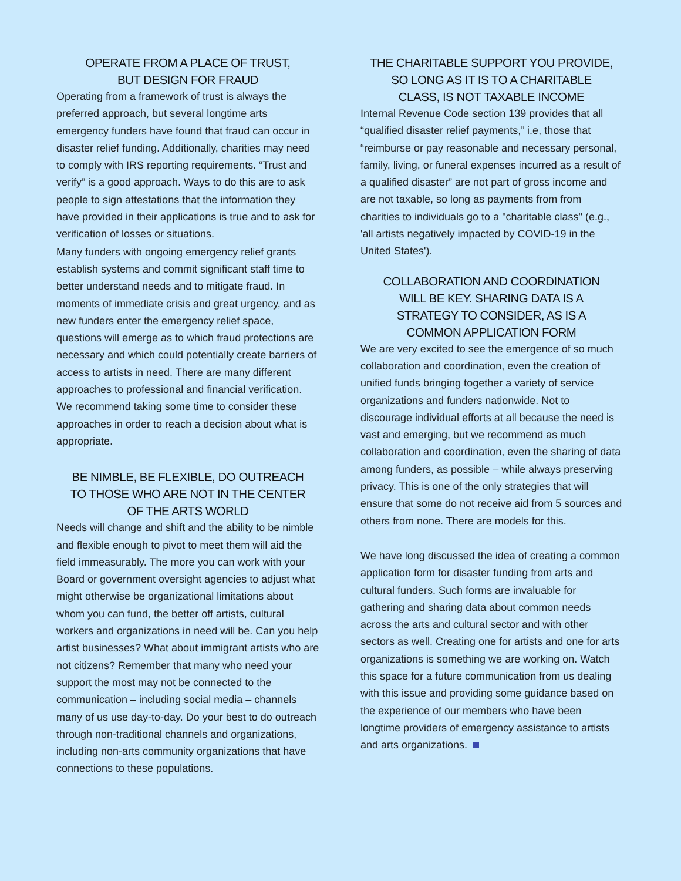OPERATE FROM A PLACE OF TRUST,
BUT DESIGN FOR FRAUD
Operating from a framework of trust is always the preferred approach, but several longtime arts emergency funders have found that fraud can occur in disaster relief funding. Additionally, charities may need to comply with IRS reporting requirements. “Trust and verify” is a good approach. Ways to do this are to ask people to sign attestations that the information they have provided in their applications is true and to ask for verification of losses or situations.
Many funders with ongoing emergency relief grants establish systems and commit significant staff time to better understand needs and to mitigate fraud. In moments of immediate crisis and great urgency, and as new funders enter the emergency relief space, questions will emerge as to which fraud protections are necessary and which could potentially create barriers of access to artists in need. There are many different approaches to professional and financial verification. We recommend taking some time to consider these approaches in order to reach a decision about what is appropriate.
BE NIMBLE, BE FLEXIBLE, DO OUTREACH
TO THOSE WHO ARE NOT IN THE CENTER
OF THE ARTS WORLD
Needs will change and shift and the ability to be nimble and flexible enough to pivot to meet them will aid the field immeasurably. The more you can work with your Board or government oversight agencies to adjust what might otherwise be organizational limitations about whom you can fund, the better off artists, cultural workers and organizations in need will be. Can you help artist businesses? What about immigrant artists who are not citizens? Remember that many who need your support the most may not be connected to the communication – including social media – channels many of us use day-to-day. Do your best to do outreach through non-traditional channels and organizations, including non-arts community organizations that have connections to these populations.
THE CHARITABLE SUPPORT YOU PROVIDE,
SO LONG AS IT IS TO A CHARITABLE
CLASS, IS NOT TAXABLE INCOME
Internal Revenue Code section 139 provides that all “qualified disaster relief payments,” i.e, those that “reimburse or pay reasonable and necessary personal, family, living, or funeral expenses incurred as a result of a qualified disaster” are not part of gross income and are not taxable, so long as payments from from charities to individuals go to a "charitable class" (e.g., 'all artists negatively impacted by COVID-19 in the United States').
COLLABORATION AND COORDINATION
WILL BE KEY. SHARING DATA IS A
STRATEGY TO CONSIDER, AS IS A
COMMON APPLICATION FORM
We are very excited to see the emergence of so much collaboration and coordination, even the creation of unified funds bringing together a variety of service organizations and funders nationwide. Not to discourage individual efforts at all because the need is vast and emerging, but we recommend as much collaboration and coordination, even the sharing of data among funders, as possible – while always preserving privacy. This is one of the only strategies that will ensure that some do not receive aid from 5 sources and others from none. There are models for this.
We have long discussed the idea of creating a common application form for disaster funding from arts and cultural funders. Such forms are invaluable for gathering and sharing data about common needs across the arts and cultural sector and with other sectors as well. Creating one for artists and one for arts organizations is something we are working on. Watch this space for a future communication from us dealing with this issue and providing some guidance based on the experience of our members who have been longtime providers of emergency assistance to artists and arts organizations.